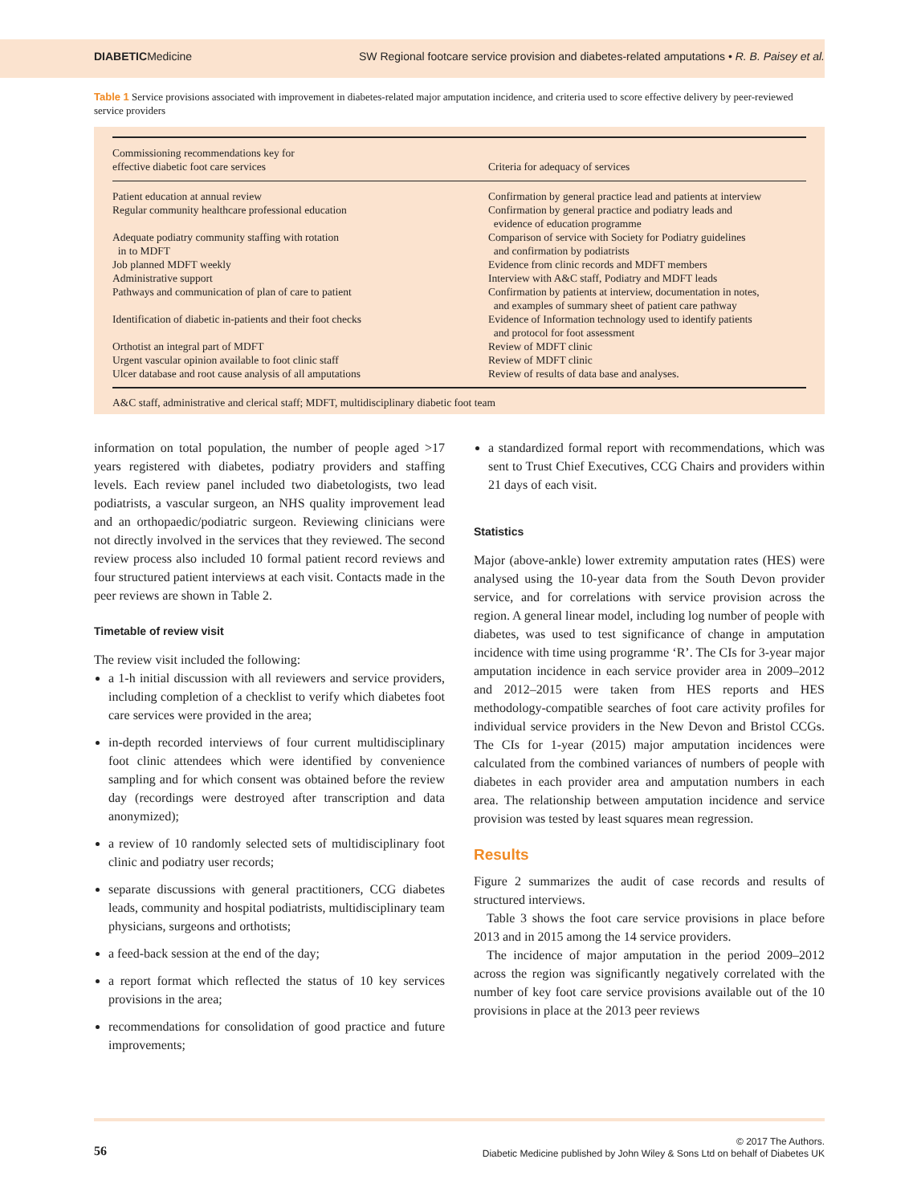DIABETICMedicine SW Regional footcare service provision and diabetes-related amputations • R. B. Paisey et al.
Table 1 Service provisions associated with improvement in diabetes-related major amputation incidence, and criteria used to score effective delivery by peer-reviewed service providers
| Commissioning recommendations key for effective diabetic foot care services | Criteria for adequacy of services |
| --- | --- |
| Patient education at annual review | Confirmation by general practice lead and patients at interview |
| Regular community healthcare professional education | Confirmation by general practice and podiatry leads and evidence of education programme |
| Adequate podiatry community staffing with rotation in to MDFT | Comparison of service with Society for Podiatry guidelines and confirmation by podiatrists |
| Job planned MDFT weekly | Evidence from clinic records and MDFT members |
| Administrative support | Interview with A&C staff, Podiatry and MDFT leads |
| Pathways and communication of plan of care to patient | Confirmation by patients at interview, documentation in notes, and examples of summary sheet of patient care pathway |
| Identification of diabetic in-patients and their foot checks | Evidence of Information technology used to identify patients and protocol for foot assessment |
| Orthotist an integral part of MDFT | Review of MDFT clinic |
| Urgent vascular opinion available to foot clinic staff | Review of MDFT clinic |
| Ulcer database and root cause analysis of all amputations | Review of results of data base and analyses. |
A&C staff, administrative and clerical staff; MDFT, multidisciplinary diabetic foot team
information on total population, the number of people aged >17 years registered with diabetes, podiatry providers and staffing levels. Each review panel included two diabetologists, two lead podiatrists, a vascular surgeon, an NHS quality improvement lead and an orthopaedic/podiatric surgeon. Reviewing clinicians were not directly involved in the services that they reviewed. The second review process also included 10 formal patient record reviews and four structured patient interviews at each visit. Contacts made in the peer reviews are shown in Table 2.
Timetable of review visit
The review visit included the following:
a 1-h initial discussion with all reviewers and service providers, including completion of a checklist to verify which diabetes foot care services were provided in the area;
in-depth recorded interviews of four current multidisciplinary foot clinic attendees which were identified by convenience sampling and for which consent was obtained before the review day (recordings were destroyed after transcription and data anonymized);
a review of 10 randomly selected sets of multidisciplinary foot clinic and podiatry user records;
separate discussions with general practitioners, CCG diabetes leads, community and hospital podiatrists, multidisciplinary team physicians, surgeons and orthotists;
a feed-back session at the end of the day;
a report format which reflected the status of 10 key services provisions in the area;
recommendations for consolidation of good practice and future improvements;
a standardized formal report with recommendations, which was sent to Trust Chief Executives, CCG Chairs and providers within 21 days of each visit.
Statistics
Major (above-ankle) lower extremity amputation rates (HES) were analysed using the 10-year data from the South Devon provider service, and for correlations with service provision across the region. A general linear model, including log number of people with diabetes, was used to test significance of change in amputation incidence with time using programme ‘R’. The CIs for 3-year major amputation incidence in each service provider area in 2009–2012 and 2012–2015 were taken from HES reports and HES methodology-compatible searches of foot care activity profiles for individual service providers in the New Devon and Bristol CCGs. The CIs for 1-year (2015) major amputation incidences were calculated from the combined variances of numbers of people with diabetes in each provider area and amputation numbers in each area. The relationship between amputation incidence and service provision was tested by least squares mean regression.
Results
Figure 2 summarizes the audit of case records and results of structured interviews.
Table 3 shows the foot care service provisions in place before 2013 and in 2015 among the 14 service providers.
The incidence of major amputation in the period 2009–2012 across the region was significantly negatively correlated with the number of key foot care service provisions available out of the 10 provisions in place at the 2013 peer reviews
56 © 2017 The Authors.
Diabetic Medicine published by John Wiley & Sons Ltd on behalf of Diabetes UK